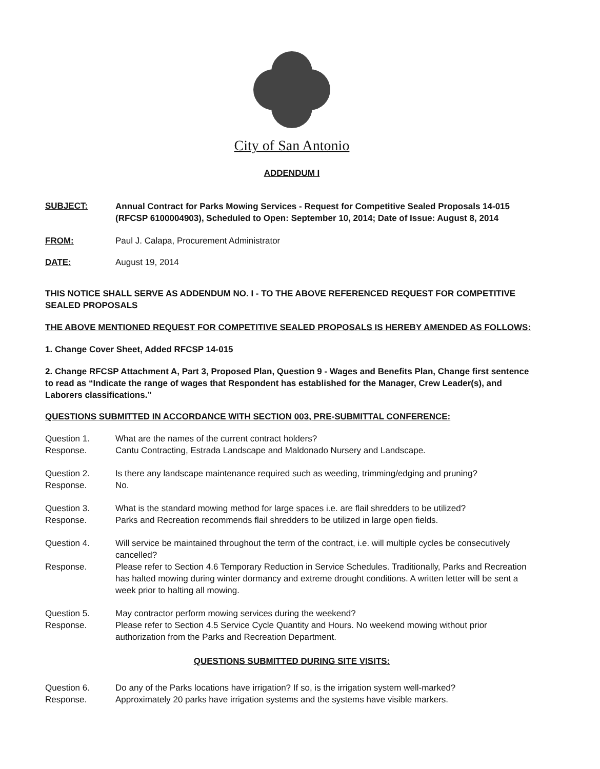City of San Antonio
ADDENDUM I
SUBJECT:
Annual Contract for Parks Mowing Services - Request for Competitive Sealed Proposals 14-015 (RFCSP 6100004903), Scheduled to Open: September 10, 2014; Date of Issue: August 8, 2014
FROM: Paul J. Calapa, Procurement Administrator
DATE: August 19, 2014
THIS NOTICE SHALL SERVE AS ADDENDUM NO. I - TO THE ABOVE REFERENCED REQUEST FOR COMPETITIVE SEALED PROPOSALS
THE ABOVE MENTIONED REQUEST FOR COMPETITIVE SEALED PROPOSALS IS HEREBY AMENDED AS FOLLOWS:
1. Change Cover Sheet, Added RFCSP 14-015
2. Change RFCSP Attachment A, Part 3, Proposed Plan, Question 9 - Wages and Benefits Plan, Change first sentence to read as “Indicate the range of wages that Respondent has established for the Manager, Crew Leader(s), and Laborers classifications.”
QUESTIONS SUBMITTED IN ACCORDANCE WITH SECTION 003, PRE-SUBMITTAL CONFERENCE:
Question 1. What are the names of the current contract holders?
Response. Cantu Contracting, Estrada Landscape and Maldonado Nursery and Landscape.
Question 2. Is there any landscape maintenance required such as weeding, trimming/edging and pruning?
Response. No.
Question 3. What is the standard mowing method for large spaces i.e. are flail shredders to be utilized?
Response. Parks and Recreation recommends flail shredders to be utilized in large open fields.
Question 4. Will service be maintained throughout the term of the contract, i.e. will multiple cycles be consecutively cancelled?
Response. Please refer to Section 4.6 Temporary Reduction in Service Schedules. Traditionally, Parks and Recreation has halted mowing during winter dormancy and extreme drought conditions. A written letter will be sent a week prior to halting all mowing.
Question 5. May contractor perform mowing services during the weekend?
Response. Please refer to Section 4.5 Service Cycle Quantity and Hours. No weekend mowing without prior authorization from the Parks and Recreation Department.
QUESTIONS SUBMITTED DURING SITE VISITS:
Question 6. Do any of the Parks locations have irrigation? If so, is the irrigation system well-marked?
Response. Approximately 20 parks have irrigation systems and the systems have visible markers.